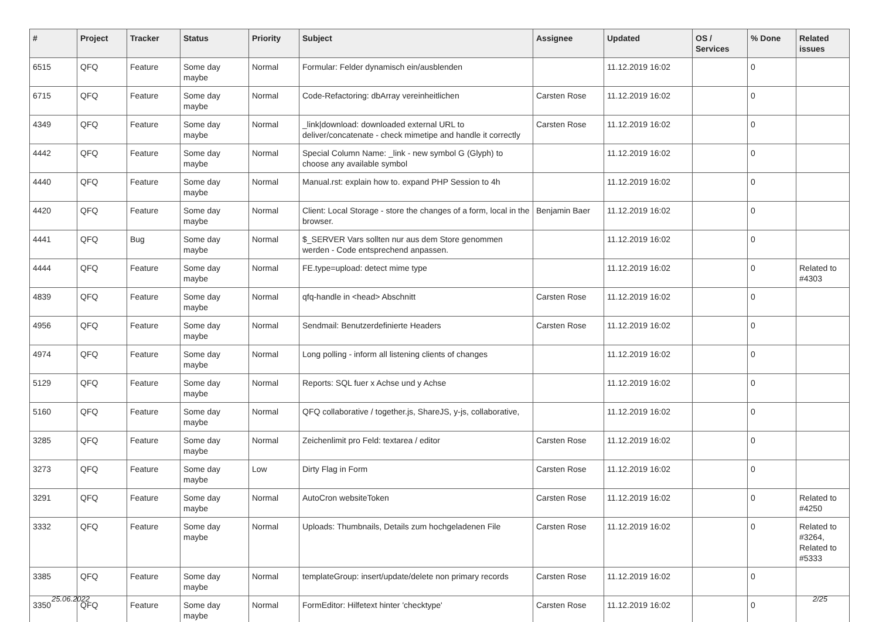| # | Project | Tracker | Status | Priority | Subject | Assignee | Updated | OS / Services | % Done | Related issues |
| --- | --- | --- | --- | --- | --- | --- | --- | --- | --- | --- |
| 6515 | QFQ | Feature | Some day maybe | Normal | Formular: Felder dynamisch ein/ausblenden | | 11.12.2019 16:02 | | 0 | |
| 6715 | QFQ | Feature | Some day maybe | Normal | Code-Refactoring: dbArray vereinheitlichen | Carsten Rose | 11.12.2019 16:02 | | 0 | |
| 4349 | QFQ | Feature | Some day maybe | Normal | _link/download: downloaded external URL to deliver/concatenate - check mimetipe and handle it correctly | Carsten Rose | 11.12.2019 16:02 | | 0 | |
| 4442 | QFQ | Feature | Some day maybe | Normal | Special Column Name: _link - new symbol G (Glyph) to choose any available symbol | | 11.12.2019 16:02 | | 0 | |
| 4440 | QFQ | Feature | Some day maybe | Normal | Manual.rst: explain how to. expand PHP Session to 4h | | 11.12.2019 16:02 | | 0 | |
| 4420 | QFQ | Feature | Some day maybe | Normal | Client: Local Storage - store the changes of a form, local in the browser. | Benjamin Baer | 11.12.2019 16:02 | | 0 | |
| 4441 | QFQ | Bug | Some day maybe | Normal | $_SERVER Vars sollten nur aus dem Store genommen werden - Code entsprechend anpassen. | | 11.12.2019 16:02 | | 0 | |
| 4444 | QFQ | Feature | Some day maybe | Normal | FE.type=upload: detect mime type | | 11.12.2019 16:02 | | 0 | Related to #4303 |
| 4839 | QFQ | Feature | Some day maybe | Normal | qfq-handle in <head> Abschnitt | Carsten Rose | 11.12.2019 16:02 | | 0 | |
| 4956 | QFQ | Feature | Some day maybe | Normal | Sendmail: Benutzerdefinierte Headers | Carsten Rose | 11.12.2019 16:02 | | 0 | |
| 4974 | QFQ | Feature | Some day maybe | Normal | Long polling - inform all listening clients of changes | | 11.12.2019 16:02 | | 0 | |
| 5129 | QFQ | Feature | Some day maybe | Normal | Reports: SQL fuer x Achse und y Achse | | 11.12.2019 16:02 | | 0 | |
| 5160 | QFQ | Feature | Some day maybe | Normal | QFQ collaborative / together.js, ShareJS, y-js, collaborative, | | 11.12.2019 16:02 | | 0 | |
| 3285 | QFQ | Feature | Some day maybe | Normal | Zeichenlimit pro Feld: textarea / editor | Carsten Rose | 11.12.2019 16:02 | | 0 | |
| 3273 | QFQ | Feature | Some day maybe | Low | Dirty Flag in Form | Carsten Rose | 11.12.2019 16:02 | | 0 | |
| 3291 | QFQ | Feature | Some day maybe | Normal | AutoCron websiteToken | Carsten Rose | 11.12.2019 16:02 | | 0 | Related to #4250 |
| 3332 | QFQ | Feature | Some day maybe | Normal | Uploads: Thumbnails, Details zum hochgeladenen File | Carsten Rose | 11.12.2019 16:02 | | 0 | Related to #3264, Related to #5333 |
| 3385 | QFQ | Feature | Some day maybe | Normal | templateGroup: insert/update/delete non primary records | Carsten Rose | 11.12.2019 16:02 | | 0 | |
| 3350 | QFQ | Feature | Some day maybe | Normal | FormEditor: Hilfetext hinter 'checktype' | Carsten Rose | 11.12.2019 16:02 | | 0 | |
25.06.2022 2/25